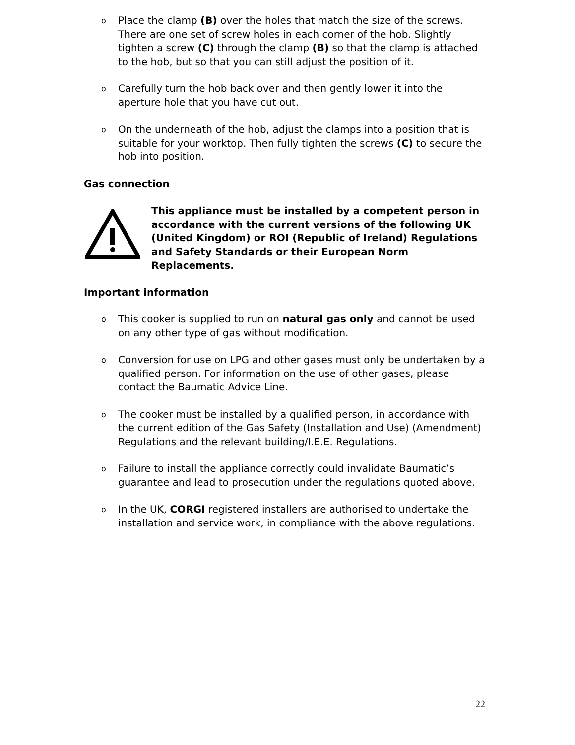o Place the clamp (B) over the holes that match the size of the screws. There are one set of screw holes in each corner of the hob. Slightly tighten a screw (C) through the clamp (B) so that the clamp is attached to the hob, but so that you can still adjust the position of it.
o Carefully turn the hob back over and then gently lower it into the aperture hole that you have cut out.
o On the underneath of the hob, adjust the clamps into a position that is suitable for your worktop. Then fully tighten the screws (C) to secure the hob into position.
Gas connection
This appliance must be installed by a competent person in accordance with the current versions of the following UK (United Kingdom) or ROI (Republic of Ireland) Regulations and Safety Standards or their European Norm Replacements.
Important information
o This cooker is supplied to run on natural gas only and cannot be used on any other type of gas without modification.
o Conversion for use on LPG and other gases must only be undertaken by a qualified person. For information on the use of other gases, please contact the Baumatic Advice Line.
o The cooker must be installed by a qualified person, in accordance with the current edition of the Gas Safety (Installation and Use) (Amendment) Regulations and the relevant building/I.E.E. Regulations.
o Failure to install the appliance correctly could invalidate Baumatic’s guarantee and lead to prosecution under the regulations quoted above.
o In the UK, CORGI registered installers are authorised to undertake the installation and service work, in compliance with the above regulations.
22